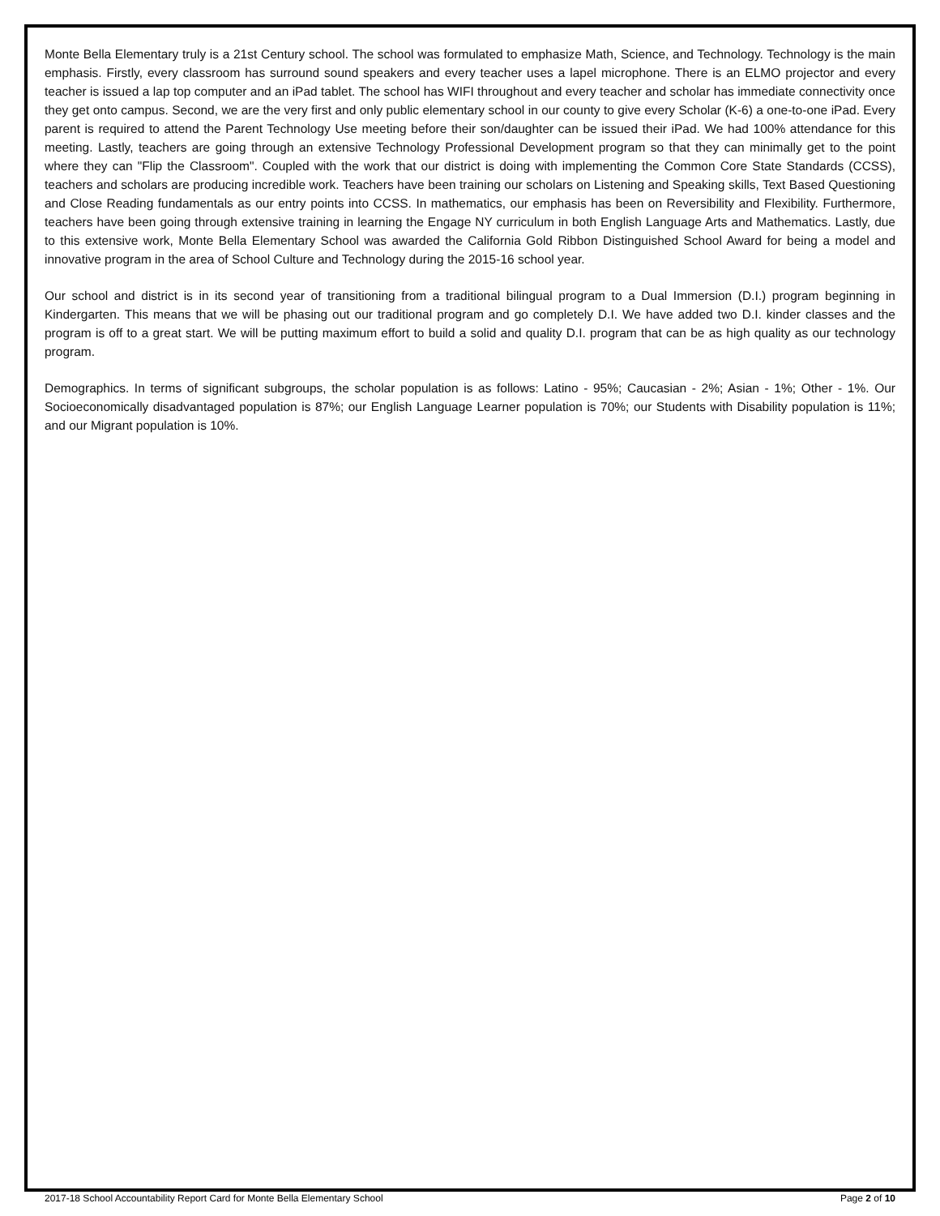Monte Bella Elementary truly is a 21st Century school. The school was formulated to emphasize Math, Science, and Technology. Technology is the main emphasis. Firstly, every classroom has surround sound speakers and every teacher uses a lapel microphone. There is an ELMO projector and every teacher is issued a lap top computer and an iPad tablet. The school has WIFI throughout and every teacher and scholar has immediate connectivity once they get onto campus. Second, we are the very first and only public elementary school in our county to give every Scholar (K-6) a one-to-one iPad. Every parent is required to attend the Parent Technology Use meeting before their son/daughter can be issued their iPad. We had 100% attendance for this meeting. Lastly, teachers are going through an extensive Technology Professional Development program so that they can minimally get to the point where they can "Flip the Classroom". Coupled with the work that our district is doing with implementing the Common Core State Standards (CCSS), teachers and scholars are producing incredible work. Teachers have been training our scholars on Listening and Speaking skills, Text Based Questioning and Close Reading fundamentals as our entry points into CCSS. In mathematics, our emphasis has been on Reversibility and Flexibility. Furthermore, teachers have been going through extensive training in learning the Engage NY curriculum in both English Language Arts and Mathematics. Lastly, due to this extensive work, Monte Bella Elementary School was awarded the California Gold Ribbon Distinguished School Award for being a model and innovative program in the area of School Culture and Technology during the 2015-16 school year.
Our school and district is in its second year of transitioning from a traditional bilingual program to a Dual Immersion (D.I.) program beginning in Kindergarten. This means that we will be phasing out our traditional program and go completely D.I. We have added two D.I. kinder classes and the program is off to a great start. We will be putting maximum effort to build a solid and quality D.I. program that can be as high quality as our technology program.
Demographics. In terms of significant subgroups, the scholar population is as follows: Latino - 95%; Caucasian - 2%; Asian - 1%; Other - 1%. Our Socioeconomically disadvantaged population is 87%; our English Language Learner population is 70%; our Students with Disability population is 11%; and our Migrant population is 10%.
2017-18 School Accountability Report Card for Monte Bella Elementary School Page 2 of 10